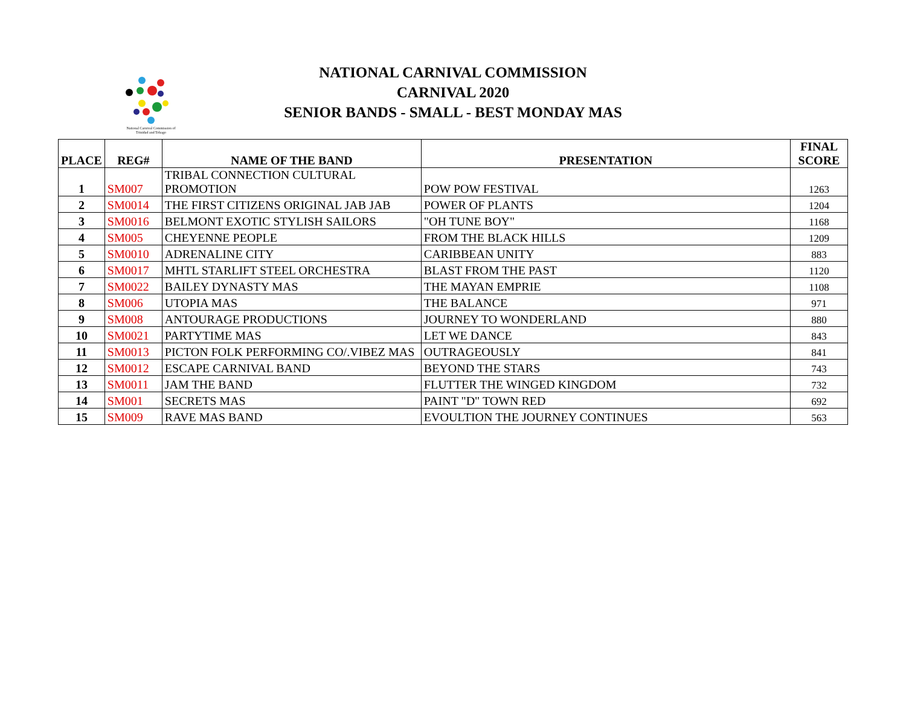National Carnival Commission of Trinidad and Tobago
NATIONAL CARNIVAL COMMISSION
CARNIVAL 2020
SENIOR BANDS - SMALL - BEST MONDAY MAS
| PLACE | REG# | NAME OF THE BAND | PRESENTATION | FINAL SCORE |
| --- | --- | --- | --- | --- |
| 1 | SM007 | TRIBAL CONNECTION CULTURAL PROMOTION | POW POW FESTIVAL | 1263 |
| 2 | SM0014 | THE FIRST CITIZENS ORIGINAL JAB JAB | POWER OF PLANTS | 1204 |
| 3 | SM0016 | BELMONT EXOTIC STYLISH SAILORS | "OH TUNE BOY" | 1168 |
| 4 | SM005 | CHEYENNE PEOPLE | FROM THE BLACK HILLS | 1209 |
| 5 | SM0010 | ADRENALINE CITY | CARIBBEAN UNITY | 883 |
| 6 | SM0017 | MHTL STARLIFT STEEL ORCHESTRA | BLAST FROM THE PAST | 1120 |
| 7 | SM0022 | BAILEY DYNASTY MAS | THE MAYAN EMPRIE | 1108 |
| 8 | SM006 | UTOPIA MAS | THE BALANCE | 971 |
| 9 | SM008 | ANTOURAGE PRODUCTIONS | JOURNEY TO WONDERLAND | 880 |
| 10 | SM0021 | PARTYTIME MAS | LET WE DANCE | 843 |
| 11 | SM0013 | PICTON FOLK PERFORMING CO/.VIBEZ MAS | OUTRAGEOUSLY | 841 |
| 12 | SM0012 | ESCAPE CARNIVAL BAND | BEYOND THE STARS | 743 |
| 13 | SM0011 | JAM THE BAND | FLUTTER THE WINGED KINGDOM | 732 |
| 14 | SM001 | SECRETS MAS | PAINT "D" TOWN RED | 692 |
| 15 | SM009 | RAVE MAS BAND | EVOULTION THE JOURNEY CONTINUES | 563 |